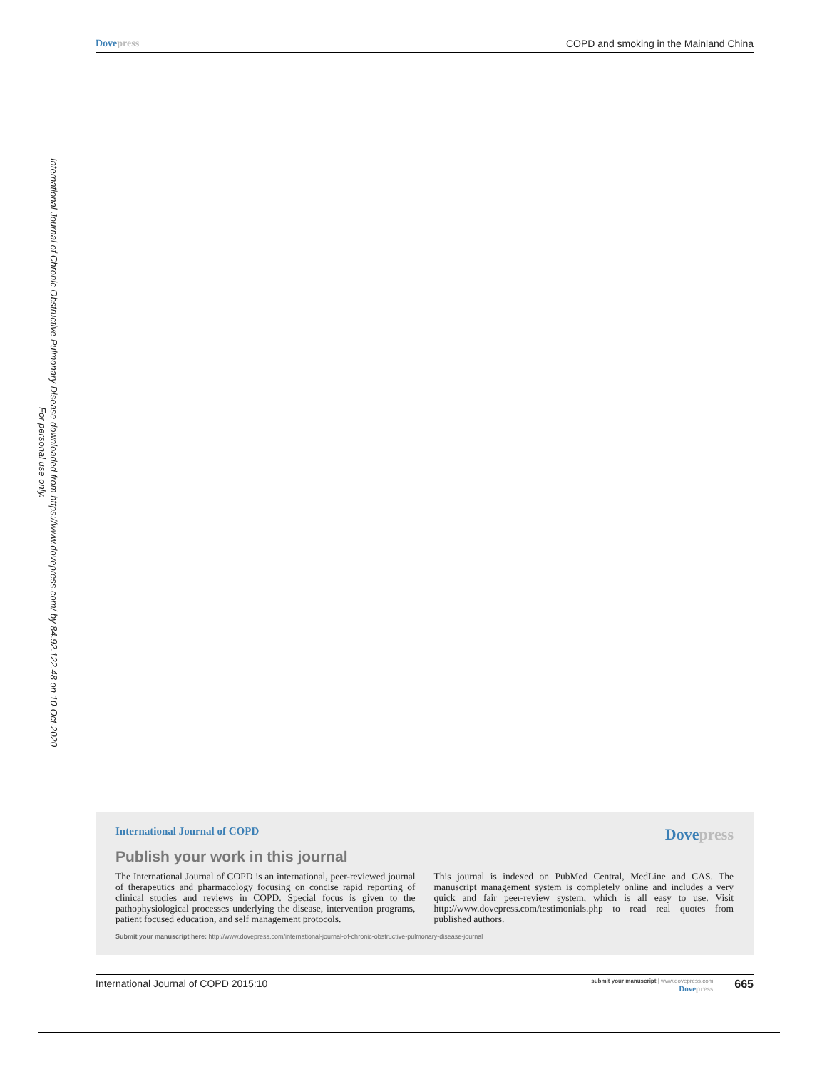International Journal of Chronic Obstructive Pulmonary Disease downloaded from https://www.dovepress.com/ by 84.92.122.48 on 10-Oct-2020
For personal use only.
Dove press COPD and smoking in the Mainland China
International Journal of COPD Dove press
Publish your work in this journal
The International Journal of COPD is an international, peer-reviewed journal of therapeutics and pharmacology focusing on concise rapid reporting of clinical studies and reviews in COPD. Special focus is given to the pathophysiological processes underlying the disease, intervention programs, patient focused education, and self management protocols.
This journal is indexed on PubMed Central, MedLine and CAS. The manuscript management system is completely online and includes a very quick and fair peer-review system, which is all easy to use. Visit http://www.dovepress.com/testimonials.php to read real quotes from published authors.
Submit your manuscript here: http://www.dovepress.com/international-journal-of-chronic-obstructive-pulmonary-disease-journal
International Journal of COPD 2015:10
submit your manuscript | www.dovepress.com
Dove press
665